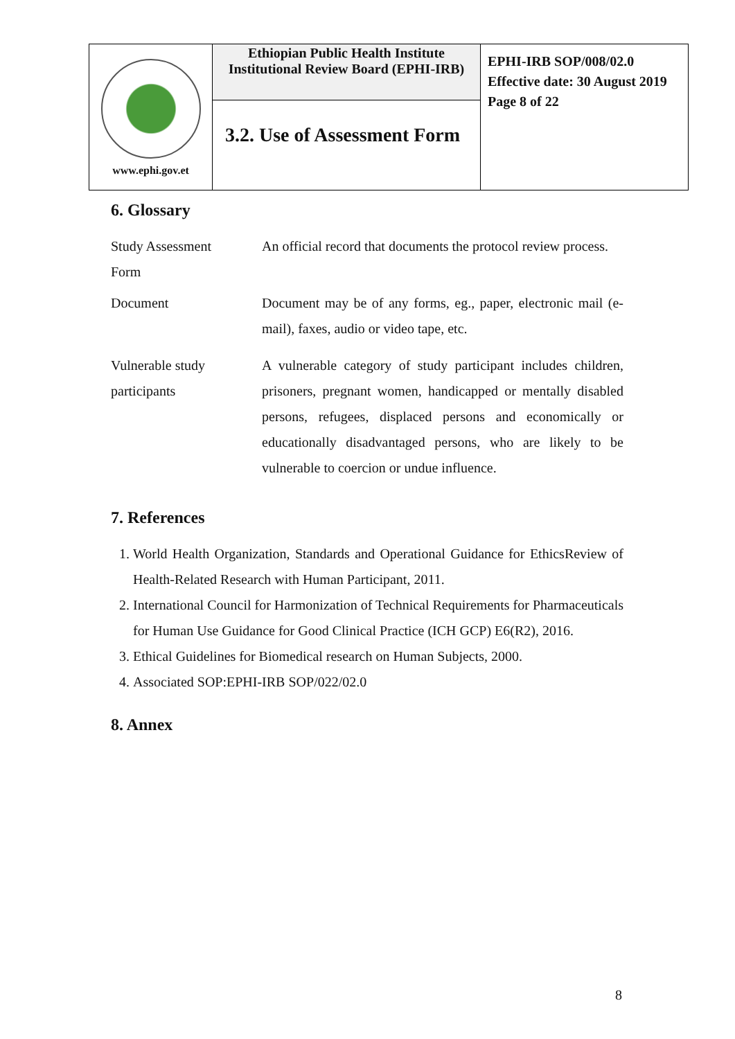| www.ephi.gov.et | Ethiopian Public Health Institute Institutional Review Board (EPHI-IRB) | EPHI-IRB SOP/008/02.0 Effective date: 30 August 2019 Page 8 of 22 |
| | 3.2. Use of Assessment Form | |
6. Glossary
Study Assessment
Form
An official record that documents the protocol review process.
Document Document may be of any forms, eg., paper, electronic mail (e-mail), faxes, audio or video tape, etc.
Vulnerable study participants
A vulnerable category of study participant includes children, prisoners, pregnant women, handicapped or mentally disabled persons, refugees, displaced persons and economically or educationally disadvantaged persons, who are likely to be vulnerable to coercion or undue influence.
7. References
1. World Health Organization, Standards and Operational Guidance for EthicsReview of Health-Related Research with Human Participant, 2011.
2. International Council for Harmonization of Technical Requirements for Pharmaceuticals for Human Use Guidance for Good Clinical Practice (ICH GCP) E6(R2), 2016.
3. Ethical Guidelines for Biomedical research on Human Subjects, 2000.
4. Associated SOP:EPHI-IRB SOP/022/02.0
8. Annex
8